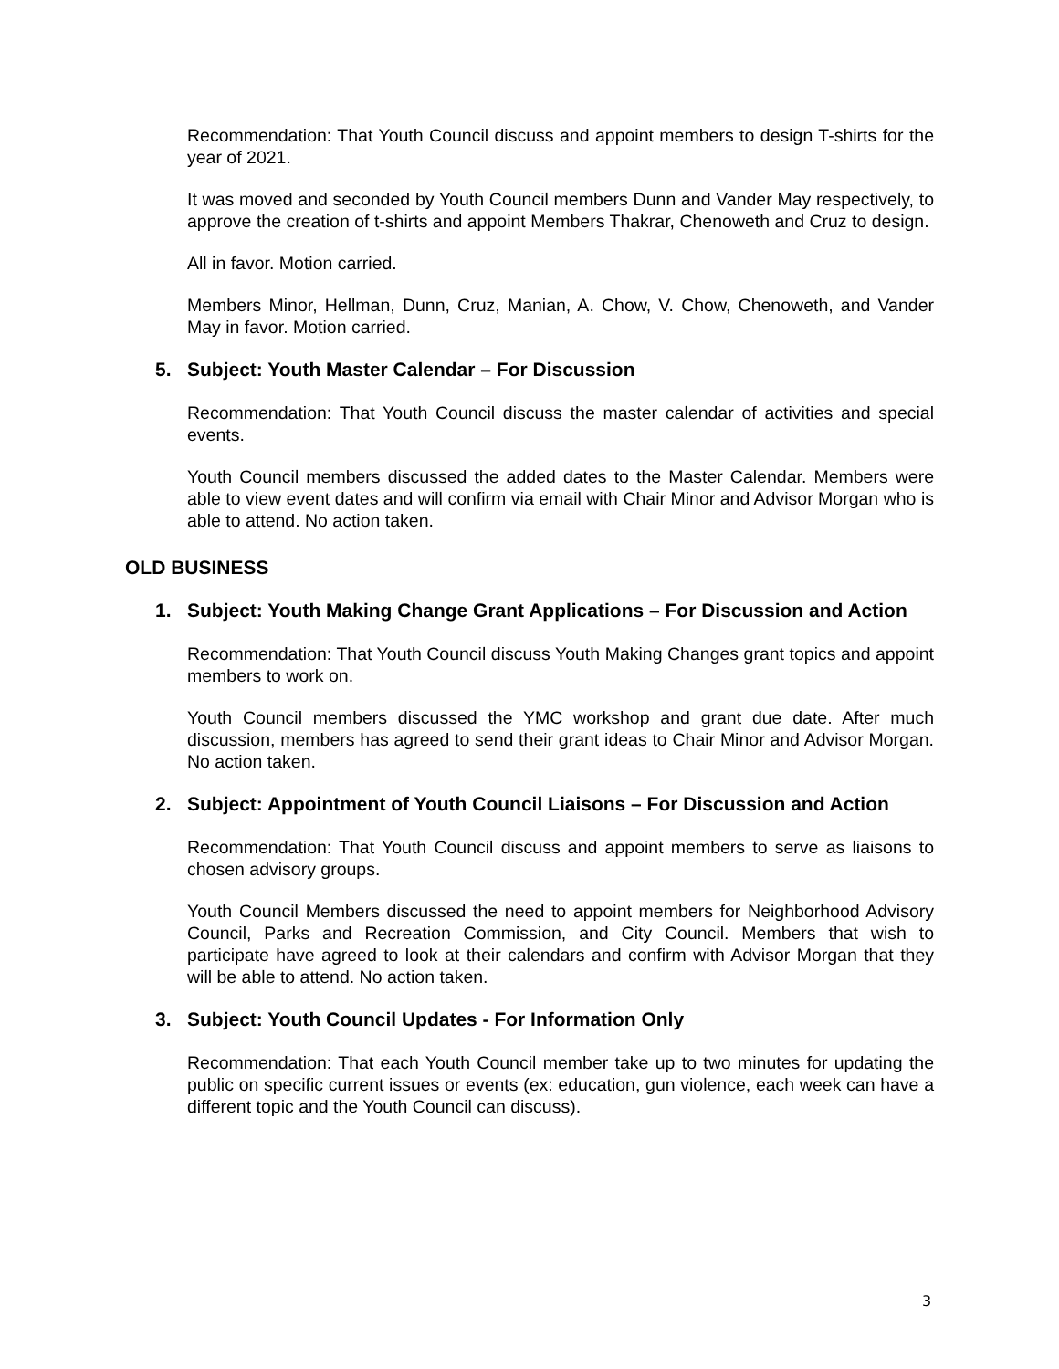Recommendation: That Youth Council discuss and appoint members to design T-shirts for the year of 2021.
It was moved and seconded by Youth Council members Dunn and Vander May respectively, to approve the creation of t-shirts and appoint Members Thakrar, Chenoweth and Cruz to design.
All in favor. Motion carried.
Members Minor, Hellman, Dunn, Cruz, Manian, A. Chow, V. Chow, Chenoweth, and Vander May in favor. Motion carried.
5. Subject: Youth Master Calendar – For Discussion
Recommendation: That Youth Council discuss the master calendar of activities and special events.
Youth Council members discussed the added dates to the Master Calendar. Members were able to view event dates and will confirm via email with Chair Minor and Advisor Morgan who is able to attend. No action taken.
OLD BUSINESS
1. Subject: Youth Making Change Grant Applications – For Discussion and Action
Recommendation: That Youth Council discuss Youth Making Changes grant topics and appoint members to work on.
Youth Council members discussed the YMC workshop and grant due date. After much discussion, members has agreed to send their grant ideas to Chair Minor and Advisor Morgan. No action taken.
2. Subject: Appointment of Youth Council Liaisons – For Discussion and Action
Recommendation: That Youth Council discuss and appoint members to serve as liaisons to chosen advisory groups.
Youth Council Members discussed the need to appoint members for Neighborhood Advisory Council, Parks and Recreation Commission, and City Council. Members that wish to participate have agreed to look at their calendars and confirm with Advisor Morgan that they will be able to attend. No action taken.
3. Subject: Youth Council Updates - For Information Only
Recommendation: That each Youth Council member take up to two minutes for updating the public on specific current issues or events (ex: education, gun violence, each week can have a different topic and the Youth Council can discuss).
3